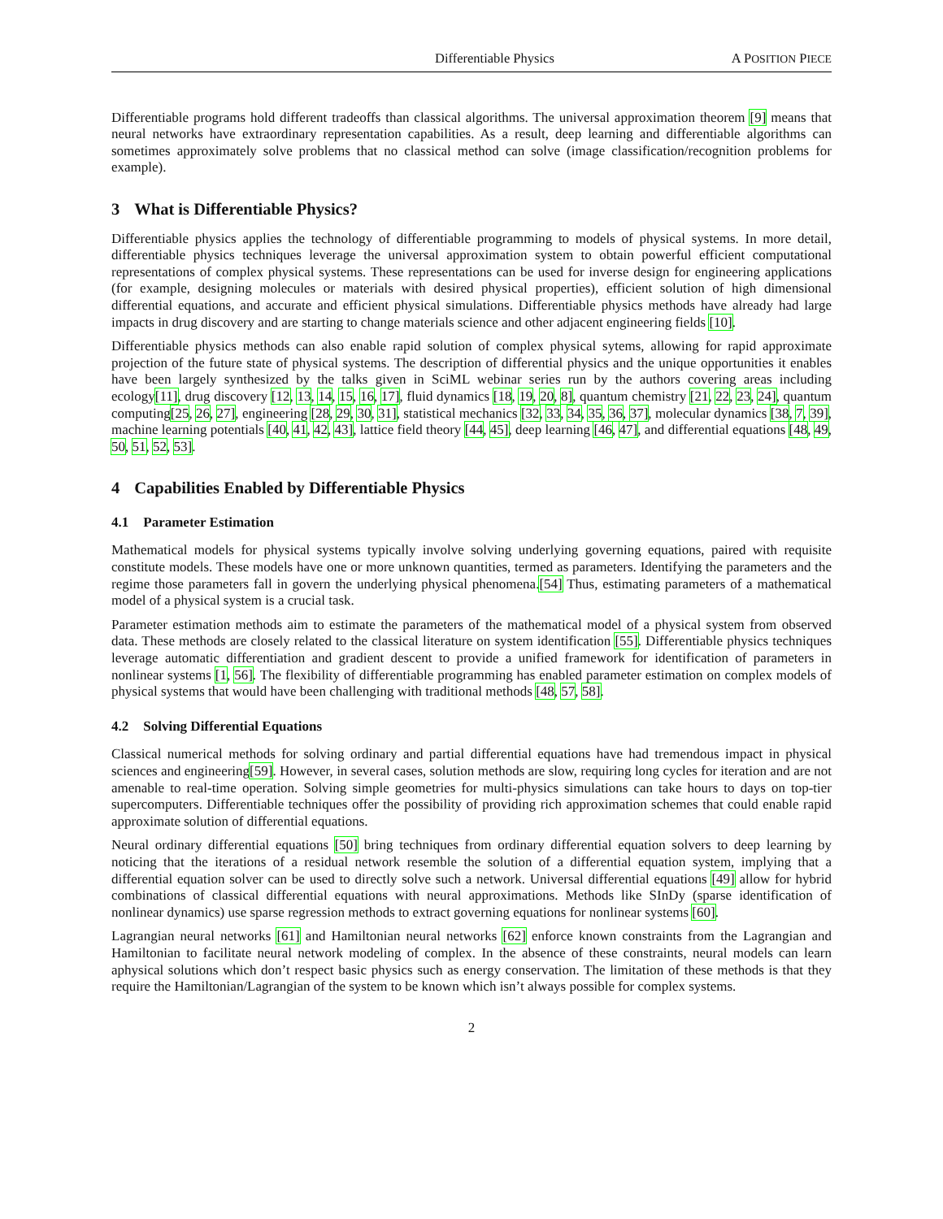Differentiable Physics A POSITION PIECE
Differentiable programs hold different tradeoffs than classical algorithms. The universal approximation theorem [9] means that neural networks have extraordinary representation capabilities. As a result, deep learning and differentiable algorithms can sometimes approximately solve problems that no classical method can solve (image classification/recognition problems for example).
3 What is Differentiable Physics?
Differentiable physics applies the technology of differentiable programming to models of physical systems. In more detail, differentiable physics techniques leverage the universal approximation system to obtain powerful efficient computational representations of complex physical systems. These representations can be used for inverse design for engineering applications (for example, designing molecules or materials with desired physical properties), efficient solution of high dimensional differential equations, and accurate and efficient physical simulations. Differentiable physics methods have already had large impacts in drug discovery and are starting to change materials science and other adjacent engineering fields [10].
Differentiable physics methods can also enable rapid solution of complex physical sytems, allowing for rapid approximate projection of the future state of physical systems. The description of differential physics and the unique opportunities it enables have been largely synthesized by the talks given in SciML webinar series run by the authors covering areas including ecology[11], drug discovery [12, 13, 14, 15, 16, 17], fluid dynamics [18, 19, 20, 8], quantum chemistry [21, 22, 23, 24], quantum computing[25, 26, 27], engineering [28, 29, 30, 31], statistical mechanics [32, 33, 34, 35, 36, 37], molecular dynamics [38, 7, 39], machine learning potentials [40, 41, 42, 43], lattice field theory [44, 45], deep learning [46, 47], and differential equations [48, 49, 50, 51, 52, 53].
4 Capabilities Enabled by Differentiable Physics
4.1 Parameter Estimation
Mathematical models for physical systems typically involve solving underlying governing equations, paired with requisite constitute models. These models have one or more unknown quantities, termed as parameters. Identifying the parameters and the regime those parameters fall in govern the underlying physical phenomena.[54] Thus, estimating parameters of a mathematical model of a physical system is a crucial task.
Parameter estimation methods aim to estimate the parameters of the mathematical model of a physical system from observed data. These methods are closely related to the classical literature on system identification [55]. Differentiable physics techniques leverage automatic differentiation and gradient descent to provide a unified framework for identification of parameters in nonlinear systems [1, 56]. The flexibility of differentiable programming has enabled parameter estimation on complex models of physical systems that would have been challenging with traditional methods [48, 57, 58].
4.2 Solving Differential Equations
Classical numerical methods for solving ordinary and partial differential equations have had tremendous impact in physical sciences and engineering[59]. However, in several cases, solution methods are slow, requiring long cycles for iteration and are not amenable to real-time operation. Solving simple geometries for multi-physics simulations can take hours to days on top-tier supercomputers. Differentiable techniques offer the possibility of providing rich approximation schemes that could enable rapid approximate solution of differential equations.
Neural ordinary differential equations [50] bring techniques from ordinary differential equation solvers to deep learning by noticing that the iterations of a residual network resemble the solution of a differential equation system, implying that a differential equation solver can be used to directly solve such a network. Universal differential equations [49] allow for hybrid combinations of classical differential equations with neural approximations. Methods like SInDy (sparse identification of nonlinear dynamics) use sparse regression methods to extract governing equations for nonlinear systems [60].
Lagrangian neural networks [61] and Hamiltonian neural networks [62] enforce known constraints from the Lagrangian and Hamiltonian to facilitate neural network modeling of complex. In the absence of these constraints, neural models can learn aphysical solutions which don’t respect basic physics such as energy conservation. The limitation of these methods is that they require the Hamiltonian/Lagrangian of the system to be known which isn’t always possible for complex systems.
2